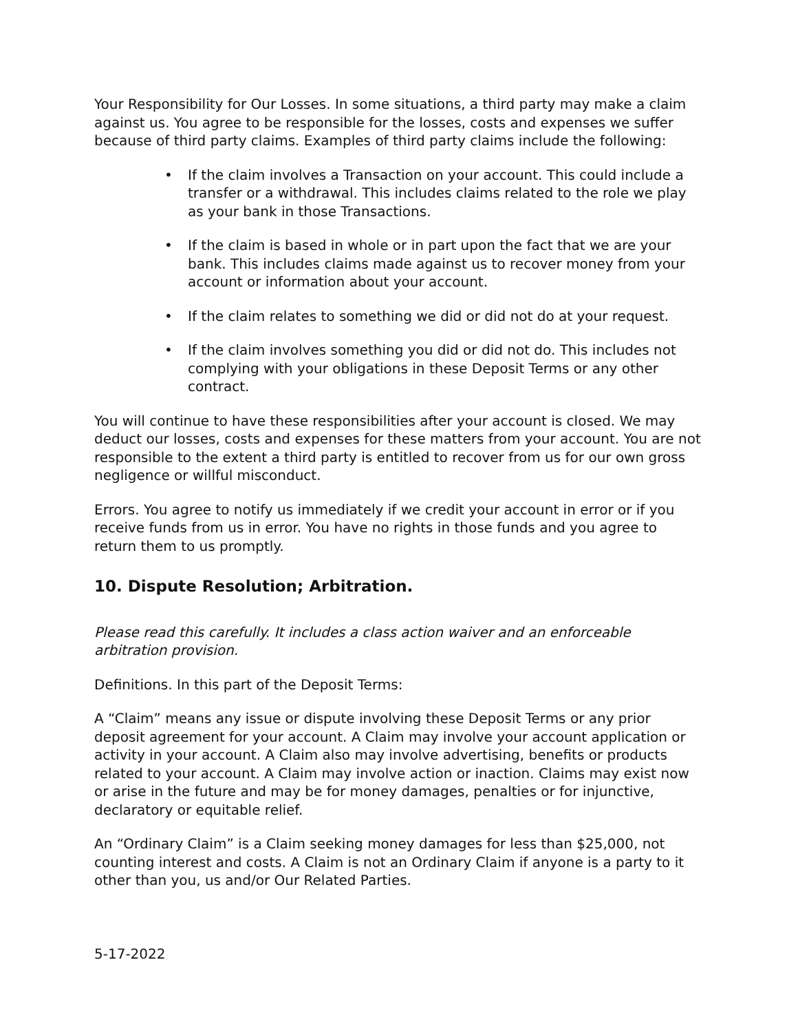Your Responsibility for Our Losses. In some situations, a third party may make a claim against us. You agree to be responsible for the losses, costs and expenses we suffer because of third party claims. Examples of third party claims include the following:
• If the claim involves a Transaction on your account. This could include a transfer or a withdrawal. This includes claims related to the role we play as your bank in those Transactions.
• If the claim is based in whole or in part upon the fact that we are your bank. This includes claims made against us to recover money from your account or information about your account.
• If the claim relates to something we did or did not do at your request.
• If the claim involves something you did or did not do. This includes not complying with your obligations in these Deposit Terms or any other contract.
You will continue to have these responsibilities after your account is closed. We may deduct our losses, costs and expenses for these matters from your account. You are not responsible to the extent a third party is entitled to recover from us for our own gross negligence or willful misconduct.
Errors. You agree to notify us immediately if we credit your account in error or if you receive funds from us in error. You have no rights in those funds and you agree to return them to us promptly.
10. Dispute Resolution; Arbitration.
Please read this carefully. It includes a class action waiver and an enforceable arbitration provision.
Definitions. In this part of the Deposit Terms:
A “Claim” means any issue or dispute involving these Deposit Terms or any prior deposit agreement for your account. A Claim may involve your account application or activity in your account. A Claim also may involve advertising, benefits or products related to your account. A Claim may involve action or inaction. Claims may exist now or arise in the future and may be for money damages, penalties or for injunctive, declaratory or equitable relief.
An “Ordinary Claim” is a Claim seeking money damages for less than $25,000, not counting interest and costs. A Claim is not an Ordinary Claim if anyone is a party to it other than you, us and/or Our Related Parties.
5-17-2022